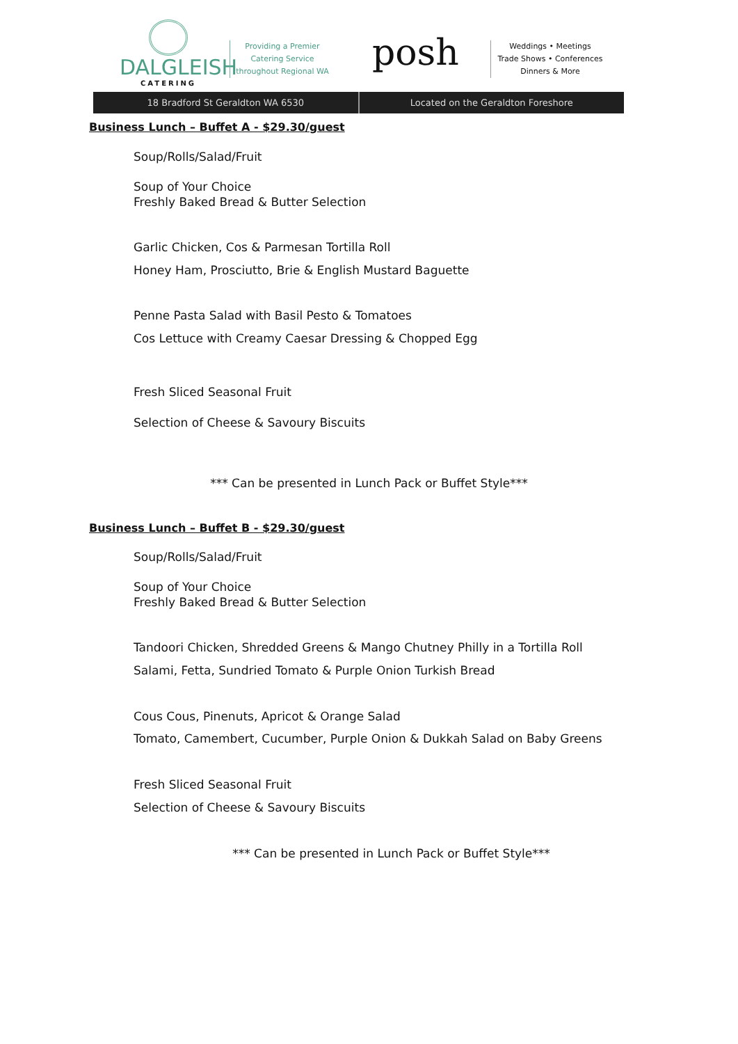DALGLEISH
CATERING
Providing a Premier
Catering Service
throughout Regional WA
posh
Weddings • Meetings
Trade Shows • Conferences
Dinners & More
18 Bradford St Geraldton WA 6530
Located on the Geraldton Foreshore
Business Lunch – Buffet A - $29.30/guest
Soup/Rolls/Salad/Fruit
Soup of Your Choice
Freshly Baked Bread & Butter Selection
Garlic Chicken, Cos & Parmesan Tortilla Roll
Honey Ham, Prosciutto, Brie & English Mustard Baguette
Penne Pasta Salad with Basil Pesto & Tomatoes
Cos Lettuce with Creamy Caesar Dressing & Chopped Egg
Fresh Sliced Seasonal Fruit
Selection of Cheese & Savoury Biscuits
*** Can be presented in Lunch Pack or Buffet Style***
Business Lunch – Buffet B - $29.30/guest
Soup/Rolls/Salad/Fruit
Soup of Your Choice
Freshly Baked Bread & Butter Selection
Tandoori Chicken, Shredded Greens & Mango Chutney Philly in a Tortilla Roll
Salami, Fetta, Sundried Tomato & Purple Onion Turkish Bread
Cous Cous, Pinenuts, Apricot & Orange Salad
Tomato, Camembert, Cucumber, Purple Onion & Dukkah Salad on Baby Greens
Fresh Sliced Seasonal Fruit
Selection of Cheese & Savoury Biscuits
*** Can be presented in Lunch Pack or Buffet Style***